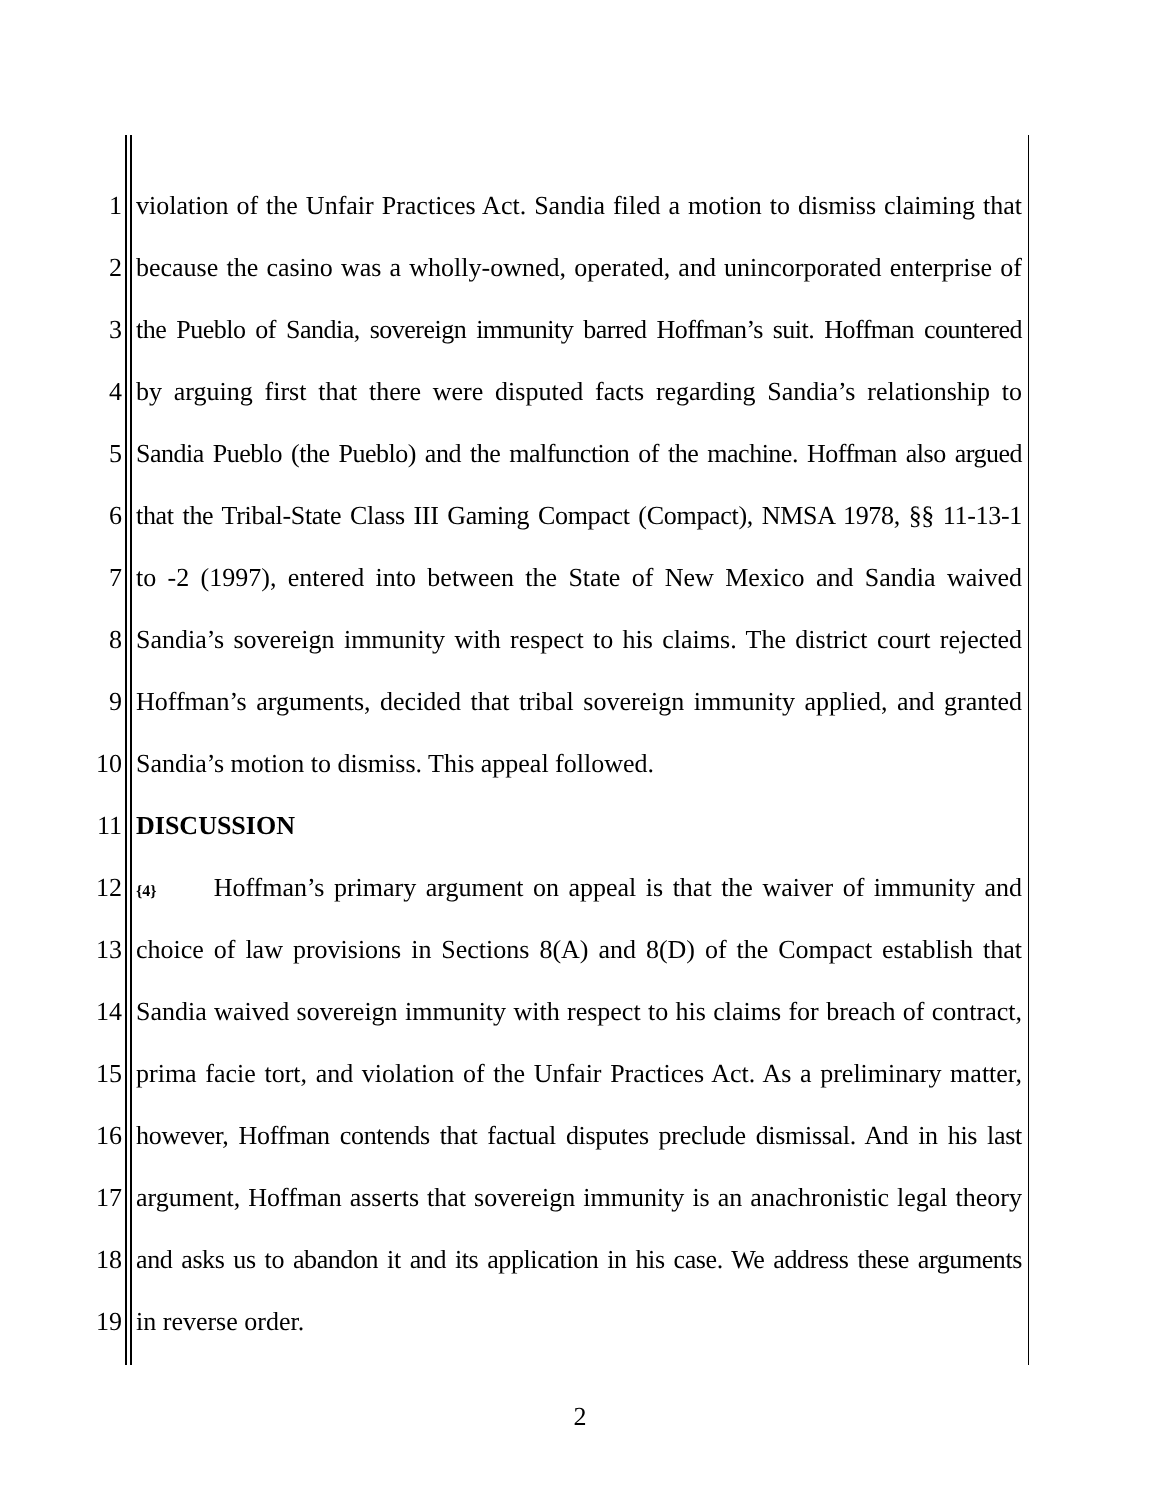1 violation of the Unfair Practices Act. Sandia filed a motion to dismiss claiming that
2 because the casino was a wholly-owned, operated, and unincorporated enterprise of
3 the Pueblo of Sandia, sovereign immunity barred Hoffman’s suit. Hoffman countered
4 by arguing first that there were disputed facts regarding Sandia’s relationship to
5 Sandia Pueblo (the Pueblo) and the malfunction of the machine. Hoffman also argued
6 that the Tribal-State Class III Gaming Compact (Compact), NMSA 1978, §§ 11-13-1
7 to -2 (1997), entered into between the State of New Mexico and Sandia waived
8 Sandia’s sovereign immunity with respect to his claims. The district court rejected
9 Hoffman’s arguments, decided that tribal sovereign immunity applied, and granted
10 Sandia’s motion to dismiss. This appeal followed.
11 DISCUSSION
12 {4} Hoffman’s primary argument on appeal is that the waiver of immunity and
13 choice of law provisions in Sections 8(A) and 8(D) of the Compact establish that
14 Sandia waived sovereign immunity with respect to his claims for breach of contract,
15 prima facie tort, and violation of the Unfair Practices Act. As a preliminary matter,
16 however, Hoffman contends that factual disputes preclude dismissal. And in his last
17 argument, Hoffman asserts that sovereign immunity is an anachronistic legal theory
18 and asks us to abandon it and its application in his case. We address these arguments
19 in reverse order.
2